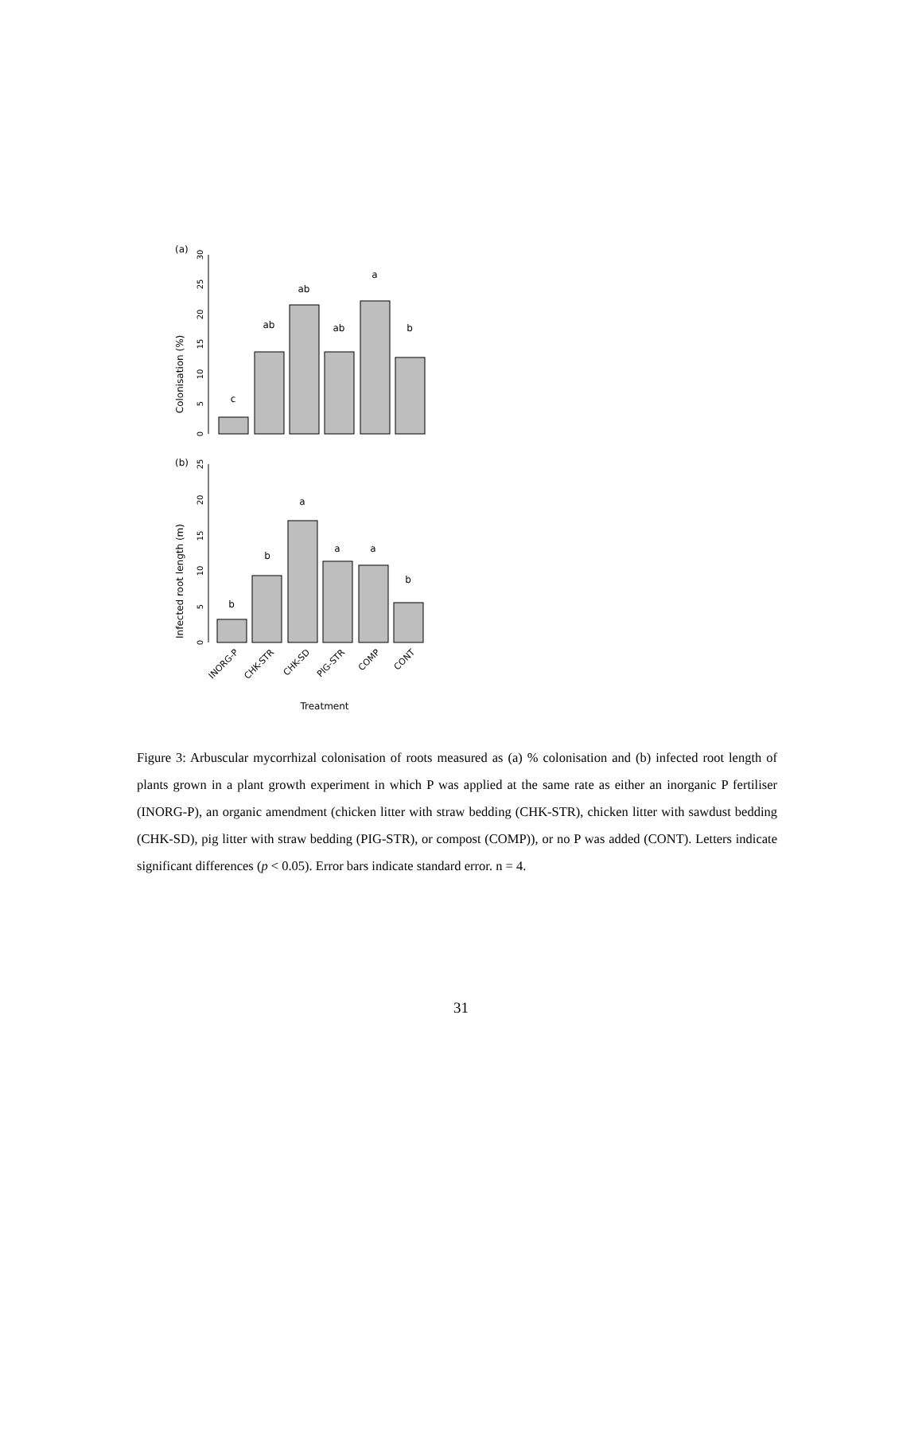(a)
Colonisation (%)
0
5
10
15
20
25
30
c
ab
ab
ab
a
b
(b)
Infected root length (m)
0
5
10
15
20
25
b
b
a
a
a
b
INORG-P
CHK-STR
CHK-SD
PIG-STR
COMP
CONT
Treatment
Figure 3: Arbuscular mycorrhizal colonisation of roots measured as (a) % colonisation and (b) infected root length of plants grown in a plant growth experiment in which P was applied at the same rate as either an inorganic P fertiliser (INORG-P), an organic amendment (chicken litter with straw bedding (CHK-STR), chicken litter with sawdust bedding (CHK-SD), pig litter with straw bedding (PIG-STR), or compost (COMP)), or no P was added (CONT). Letters indicate significant differences (p < 0.05). Error bars indicate standard error. n = 4.
31